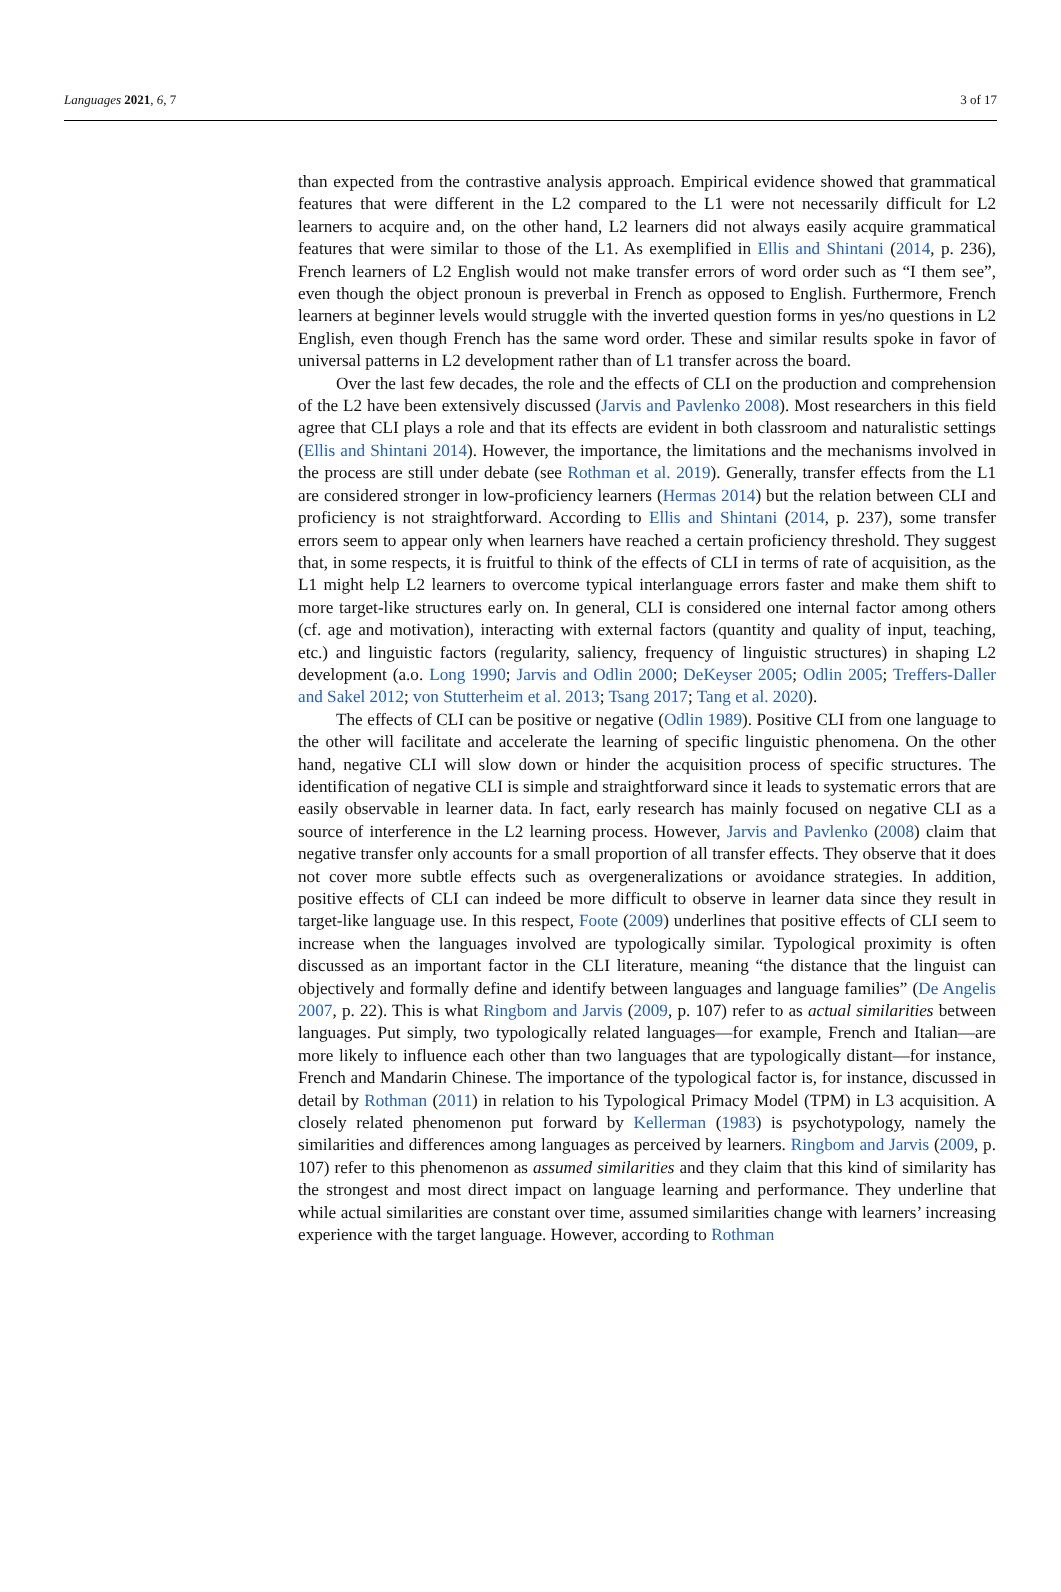Languages 2021, 6, 7 3 of 17
than expected from the contrastive analysis approach. Empirical evidence showed that grammatical features that were different in the L2 compared to the L1 were not necessarily difficult for L2 learners to acquire and, on the other hand, L2 learners did not always easily acquire grammatical features that were similar to those of the L1. As exemplified in Ellis and Shintani (2014, p. 236), French learners of L2 English would not make transfer errors of word order such as “I them see”, even though the object pronoun is preverbal in French as opposed to English. Furthermore, French learners at beginner levels would struggle with the inverted question forms in yes/no questions in L2 English, even though French has the same word order. These and similar results spoke in favor of universal patterns in L2 development rather than of L1 transfer across the board.
Over the last few decades, the role and the effects of CLI on the production and comprehension of the L2 have been extensively discussed (Jarvis and Pavlenko 2008). Most researchers in this field agree that CLI plays a role and that its effects are evident in both classroom and naturalistic settings (Ellis and Shintani 2014). However, the importance, the limitations and the mechanisms involved in the process are still under debate (see Rothman et al. 2019). Generally, transfer effects from the L1 are considered stronger in low-proficiency learners (Hermas 2014) but the relation between CLI and proficiency is not straightforward. According to Ellis and Shintani (2014, p. 237), some transfer errors seem to appear only when learners have reached a certain proficiency threshold. They suggest that, in some respects, it is fruitful to think of the effects of CLI in terms of rate of acquisition, as the L1 might help L2 learners to overcome typical interlanguage errors faster and make them shift to more target-like structures early on. In general, CLI is considered one internal factor among others (cf. age and motivation), interacting with external factors (quantity and quality of input, teaching, etc.) and linguistic factors (regularity, saliency, frequency of linguistic structures) in shaping L2 development (a.o. Long 1990; Jarvis and Odlin 2000; DeKeyser 2005; Odlin 2005; Treffers-Daller and Sakel 2012; von Stutterheim et al. 2013; Tsang 2017; Tang et al. 2020).
The effects of CLI can be positive or negative (Odlin 1989). Positive CLI from one language to the other will facilitate and accelerate the learning of specific linguistic phenomena. On the other hand, negative CLI will slow down or hinder the acquisition process of specific structures. The identification of negative CLI is simple and straightforward since it leads to systematic errors that are easily observable in learner data. In fact, early research has mainly focused on negative CLI as a source of interference in the L2 learning process. However, Jarvis and Pavlenko (2008) claim that negative transfer only accounts for a small proportion of all transfer effects. They observe that it does not cover more subtle effects such as overgeneralizations or avoidance strategies. In addition, positive effects of CLI can indeed be more difficult to observe in learner data since they result in target-like language use. In this respect, Foote (2009) underlines that positive effects of CLI seem to increase when the languages involved are typologically similar. Typological proximity is often discussed as an important factor in the CLI literature, meaning “the distance that the linguist can objectively and formally define and identify between languages and language families” (De Angelis 2007, p. 22). This is what Ringbom and Jarvis (2009, p. 107) refer to as actual similarities between languages. Put simply, two typologically related languages—for example, French and Italian—are more likely to influence each other than two languages that are typologically distant—for instance, French and Mandarin Chinese. The importance of the typological factor is, for instance, discussed in detail by Rothman (2011) in relation to his Typological Primacy Model (TPM) in L3 acquisition. A closely related phenomenon put forward by Kellerman (1983) is psychotypology, namely the similarities and differences among languages as perceived by learners. Ringbom and Jarvis (2009, p. 107) refer to this phenomenon as assumed similarities and they claim that this kind of similarity has the strongest and most direct impact on language learning and performance. They underline that while actual similarities are constant over time, assumed similarities change with learners’ increasing experience with the target language. However, according to Rothman